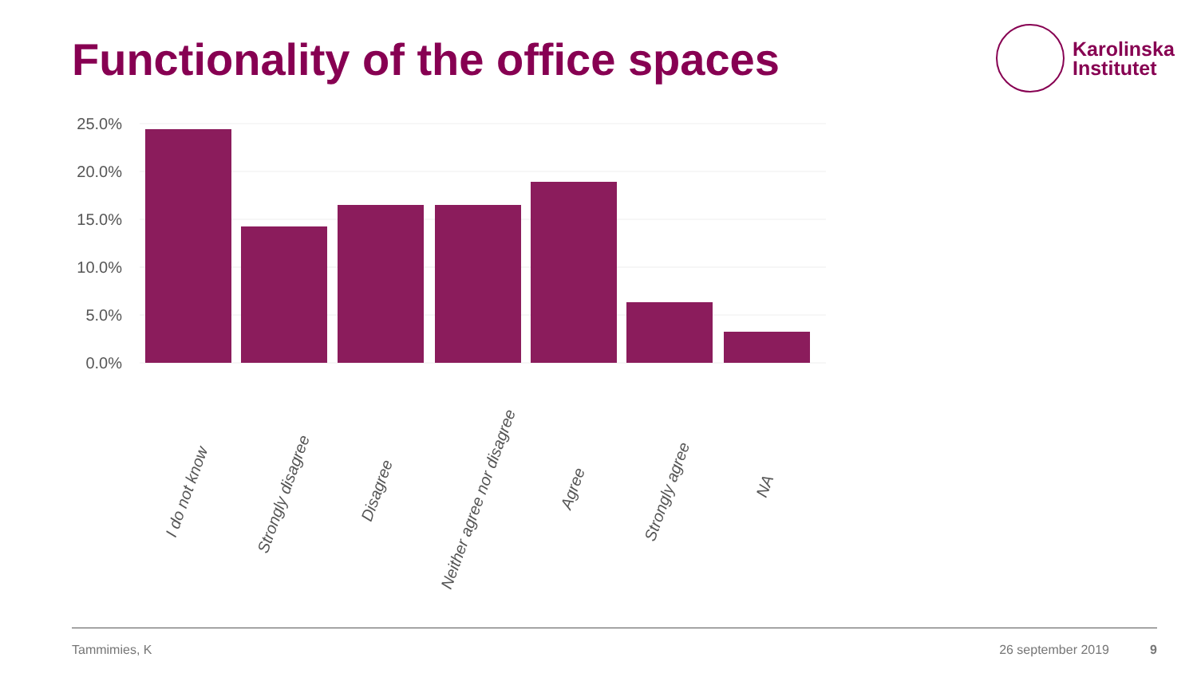Functionality of the office spaces
Karolinska
Institutet
25.0%
20.0%
15.0%
10.0%
5.0%
0.0%
I do not know
Strongly disagree
Disagree
Neither agree nor disagree
Agree
Strongly agree
NA
Tammimies, K 26 september 2019 9